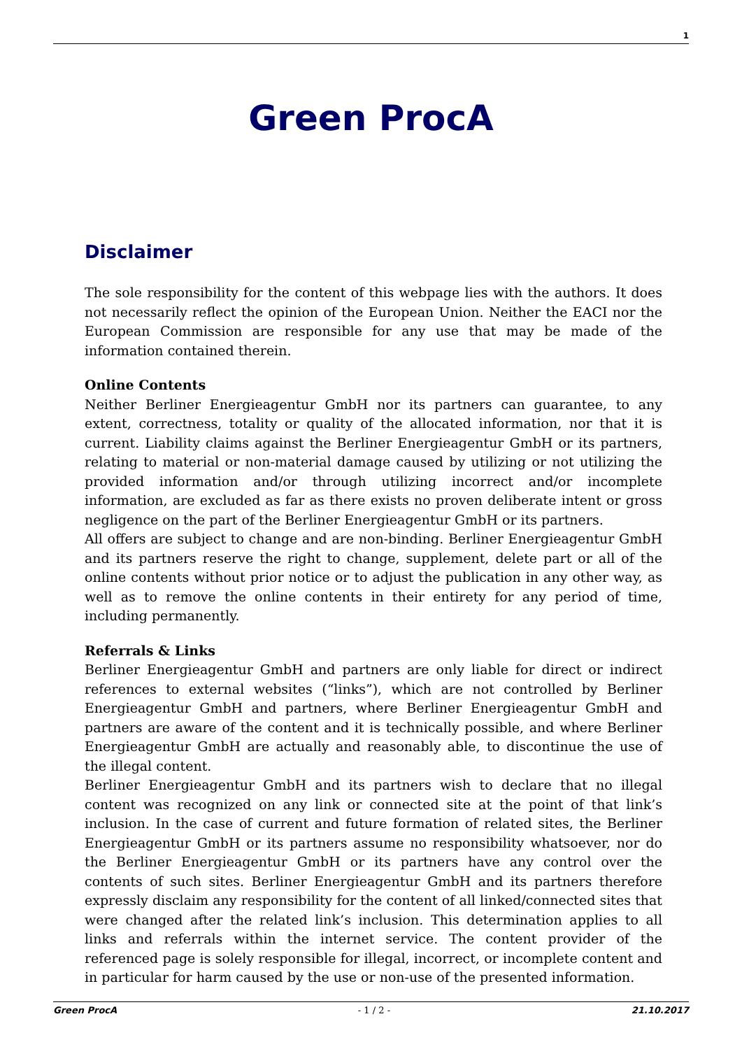1
Green ProcA
Disclaimer
The sole responsibility for the content of this webpage lies with the authors. It does not necessarily reflect the opinion of the European Union. Neither the EACI nor the European Commission are responsible for any use that may be made of the information contained therein.
Online Contents
Neither Berliner Energieagentur GmbH nor its partners can guarantee, to any extent, correctness, totality or quality of the allocated information, nor that it is current. Liability claims against the Berliner Energieagentur GmbH or its partners, relating to material or non-material damage caused by utilizing or not utilizing the provided information and/or through utilizing incorrect and/or incomplete information, are excluded as far as there exists no proven deliberate intent or gross negligence on the part of the Berliner Energieagentur GmbH or its partners.
All offers are subject to change and are non-binding. Berliner Energieagentur GmbH and its partners reserve the right to change, supplement, delete part or all of the online contents without prior notice or to adjust the publication in any other way, as well as to remove the online contents in their entirety for any period of time, including permanently.
Referrals & Links
Berliner Energieagentur GmbH and partners are only liable for direct or indirect references to external websites (“links”), which are not controlled by Berliner Energieagentur GmbH and partners, where Berliner Energieagentur GmbH and partners are aware of the content and it is technically possible, and where Berliner Energieagentur GmbH are actually and reasonably able, to discontinue the use of the illegal content.
Berliner Energieagentur GmbH and its partners wish to declare that no illegal content was recognized on any link or connected site at the point of that link’s inclusion. In the case of current and future formation of related sites, the Berliner Energieagentur GmbH or its partners assume no responsibility whatsoever, nor do the Berliner Energieagentur GmbH or its partners have any control over the contents of such sites. Berliner Energieagentur GmbH and its partners therefore expressly disclaim any responsibility for the content of all linked/connected sites that were changed after the related link’s inclusion. This determination applies to all links and referrals within the internet service. The content provider of the referenced page is solely responsible for illegal, incorrect, or incomplete content and in particular for harm caused by the use or non-use of the presented information.
Green ProcA - 1 / 2 - 21.10.2017